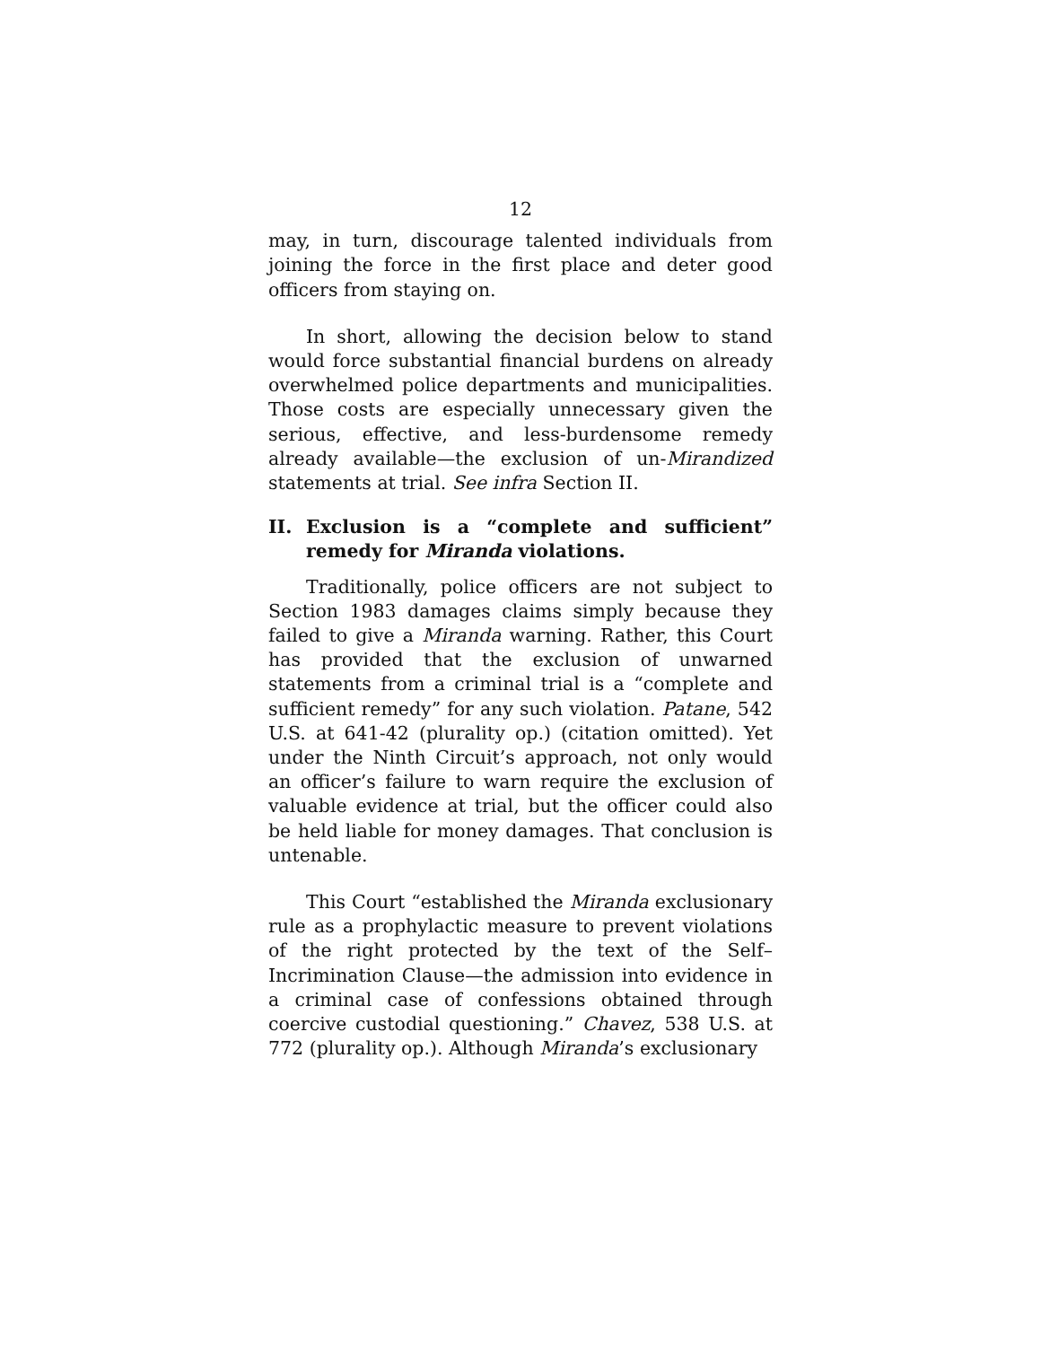12
may, in turn, discourage talented individuals from joining the force in the first place and deter good officers from staying on.
In short, allowing the decision below to stand would force substantial financial burdens on already overwhelmed police departments and municipalities. Those costs are especially unnecessary given the serious, effective, and less-burdensome remedy already available—the exclusion of un-Mirandized statements at trial. See infra Section II.
II. Exclusion is a “complete and sufficient” remedy for Miranda violations.
Traditionally, police officers are not subject to Section 1983 damages claims simply because they failed to give a Miranda warning. Rather, this Court has provided that the exclusion of unwarned statements from a criminal trial is a “complete and sufficient remedy” for any such violation. Patane, 542 U.S. at 641-42 (plurality op.) (citation omitted). Yet under the Ninth Circuit’s approach, not only would an officer’s failure to warn require the exclusion of valuable evidence at trial, but the officer could also be held liable for money damages. That conclusion is untenable.
This Court “established the Miranda exclusionary rule as a prophylactic measure to prevent violations of the right protected by the text of the Self–Incrimination Clause—the admission into evidence in a criminal case of confessions obtained through coercive custodial questioning.” Chavez, 538 U.S. at 772 (plurality op.). Although Miranda’s exclusionary